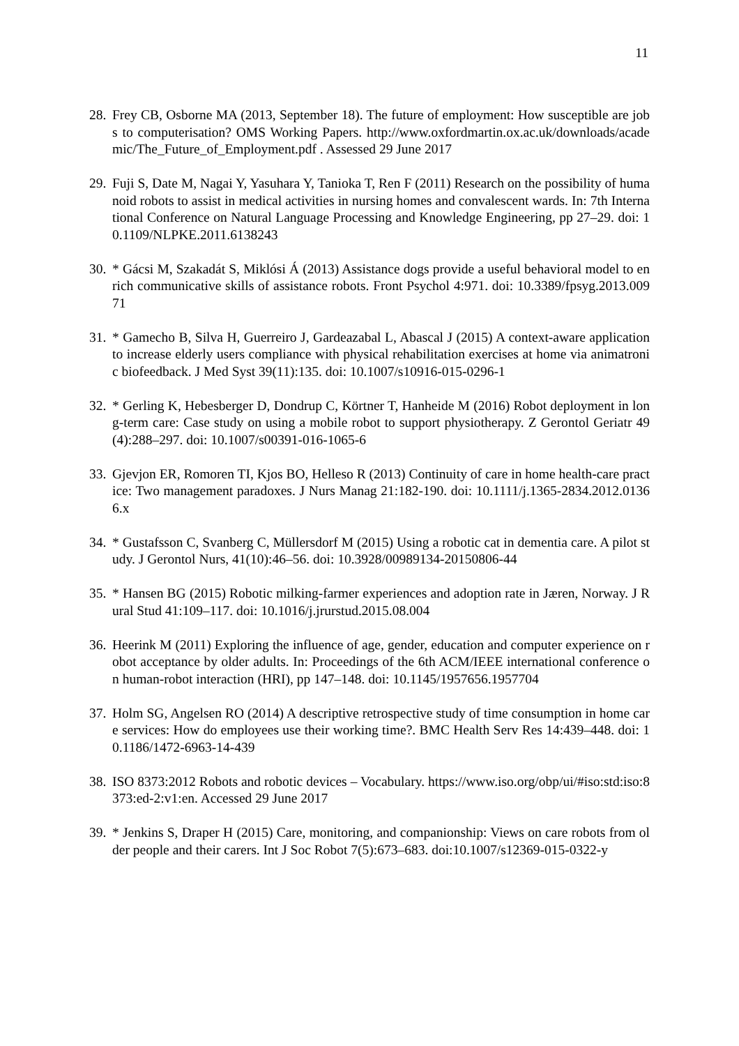11
28.
Frey CB, Osborne MA (2013, September 18). The future of employment: How susceptible are jobs to computerisation? OMS Working Papers. http://www.oxfordmartin.ox.ac.uk/downloads/academic/The_Future_of_Employment.pdf . Assessed 29 June 2017
29.
Fuji S, Date M, Nagai Y, Yasuhara Y, Tanioka T, Ren F (2011) Research on the possibility of humanoid robots to assist in medical activities in nursing homes and convalescent wards. In: 7th International Conference on Natural Language Processing and Knowledge Engineering, pp 27–29. doi: 10.1109/NLPKE.2011.6138243
30.
* Gácsi M, Szakadát S, Miklósi Á (2013) Assistance dogs provide a useful behavioral model to enrich communicative skills of assistance robots. Front Psychol 4:971. doi: 10.3389/fpsyg.2013.00971
31.
* Gamecho B, Silva H, Guerreiro J, Gardeazabal L, Abascal J (2015) A context-aware application to increase elderly users compliance with physical rehabilitation exercises at home via animatronic biofeedback. J Med Syst 39(11):135. doi: 10.1007/s10916-015-0296-1
32.
* Gerling K, Hebesberger D, Dondrup C, Körtner T, Hanheide M (2016) Robot deployment in long-term care: Case study on using a mobile robot to support physiotherapy. Z Gerontol Geriatr 49(4):288–297. doi: 10.1007/s00391-016-1065-6
33.
Gjevjon ER, Romoren TI, Kjos BO, Helleso R (2013) Continuity of care in home health-care practice: Two management paradoxes. J Nurs Manag 21:182-190. doi: 10.1111/j.1365-2834.2012.01366.x
34.
* Gustafsson C, Svanberg C, Müllersdorf M (2015) Using a robotic cat in dementia care. A pilot study. J Gerontol Nurs, 41(10):46–56. doi: 10.3928/00989134-20150806-44
35.
* Hansen BG (2015) Robotic milking-farmer experiences and adoption rate in Jæren, Norway. J Rural Stud 41:109–117. doi: 10.1016/j.jrurstud.2015.08.004
36.
Heerink M (2011) Exploring the influence of age, gender, education and computer experience on robot acceptance by older adults. In: Proceedings of the 6th ACM/IEEE international conference on human-robot interaction (HRI), pp 147–148. doi: 10.1145/1957656.1957704
37.
Holm SG, Angelsen RO (2014) A descriptive retrospective study of time consumption in home care services: How do employees use their working time?. BMC Health Serv Res 14:439–448. doi: 10.1186/1472-6963-14-439
38.
ISO 8373:2012 Robots and robotic devices – Vocabulary. https://www.iso.org/obp/ui/#iso:std:iso:8373:ed-2:v1:en. Accessed 29 June 2017
39.
* Jenkins S, Draper H (2015) Care, monitoring, and companionship: Views on care robots from older people and their carers. Int J Soc Robot 7(5):673–683. doi:10.1007/s12369-015-0322-y